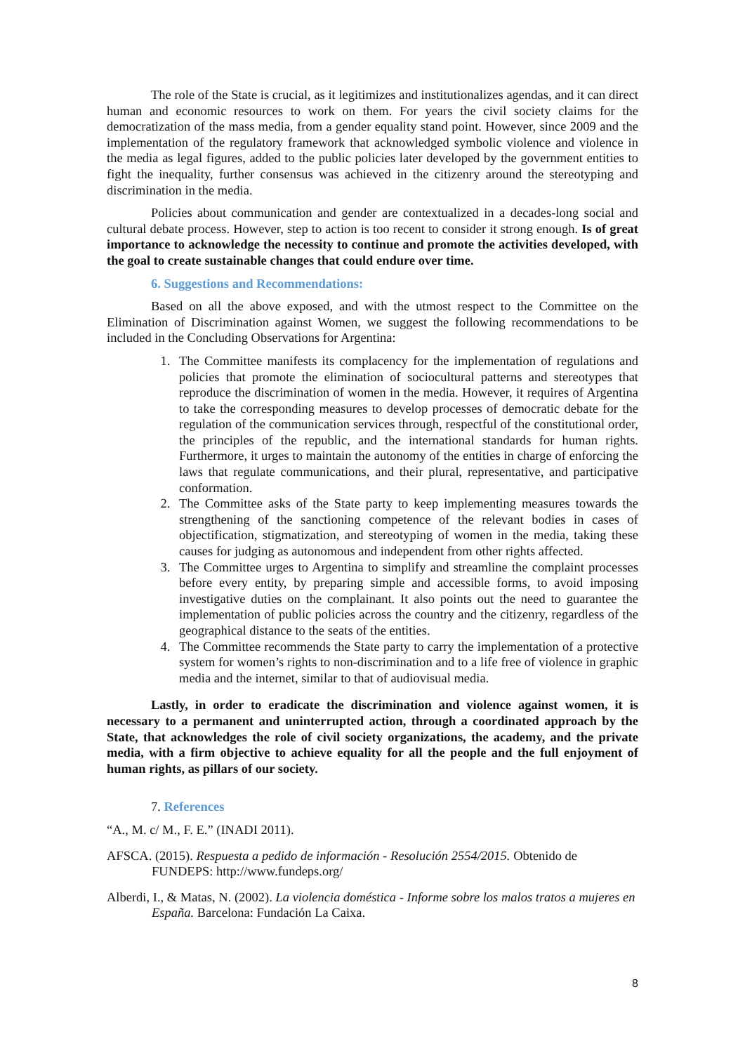The role of the State is crucial, as it legitimizes and institutionalizes agendas, and it can direct human and economic resources to work on them. For years the civil society claims for the democratization of the mass media, from a gender equality stand point. However, since 2009 and the implementation of the regulatory framework that acknowledged symbolic violence and violence in the media as legal figures, added to the public policies later developed by the government entities to fight the inequality, further consensus was achieved in the citizenry around the stereotyping and discrimination in the media.
Policies about communication and gender are contextualized in a decades-long social and cultural debate process. However, step to action is too recent to consider it strong enough. Is of great importance to acknowledge the necessity to continue and promote the activities developed, with the goal to create sustainable changes that could endure over time.
6. Suggestions and Recommendations:
Based on all the above exposed, and with the utmost respect to the Committee on the Elimination of Discrimination against Women, we suggest the following recommendations to be included in the Concluding Observations for Argentina:
1. The Committee manifests its complacency for the implementation of regulations and policies that promote the elimination of sociocultural patterns and stereotypes that reproduce the discrimination of women in the media. However, it requires of Argentina to take the corresponding measures to develop processes of democratic debate for the regulation of the communication services through, respectful of the constitutional order, the principles of the republic, and the international standards for human rights. Furthermore, it urges to maintain the autonomy of the entities in charge of enforcing the laws that regulate communications, and their plural, representative, and participative conformation.
2. The Committee asks of the State party to keep implementing measures towards the strengthening of the sanctioning competence of the relevant bodies in cases of objectification, stigmatization, and stereotyping of women in the media, taking these causes for judging as autonomous and independent from other rights affected.
3. The Committee urges to Argentina to simplify and streamline the complaint processes before every entity, by preparing simple and accessible forms, to avoid imposing investigative duties on the complainant. It also points out the need to guarantee the implementation of public policies across the country and the citizenry, regardless of the geographical distance to the seats of the entities.
4. The Committee recommends the State party to carry the implementation of a protective system for women’s rights to non-discrimination and to a life free of violence in graphic media and the internet, similar to that of audiovisual media.
Lastly, in order to eradicate the discrimination and violence against women, it is necessary to a permanent and uninterrupted action, through a coordinated approach by the State, that acknowledges the role of civil society organizations, the academy, and the private media, with a firm objective to achieve equality for all the people and the full enjoyment of human rights, as pillars of our society.
7. References
“A., M. c/ M., F. E.” (INADI 2011).
AFSCA. (2015). Respuesta a pedido de información - Resolución 2554/2015. Obtenido de FUNDEPS: http://www.fundeps.org/
Alberdi, I., & Matas, N. (2002). La violencia doméstica - Informe sobre los malos tratos a mujeres en España. Barcelona: Fundación La Caixa.
8